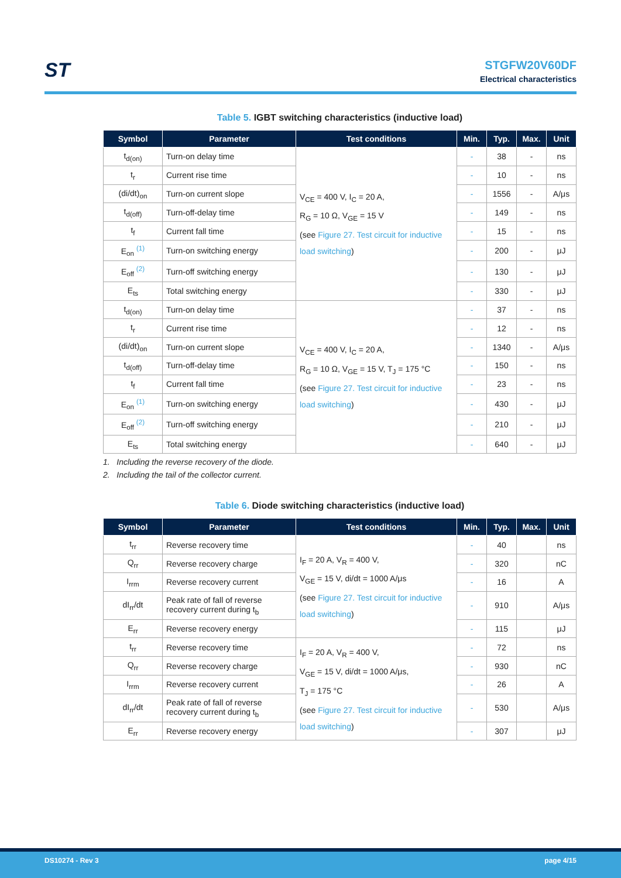ST
STGFW20V60DF
Electrical characteristics
Table 5. IGBT switching characteristics (inductive load)
| Symbol | Parameter | Test conditions | Min. | Typ. | Max. | Unit |
| --- | --- | --- | --- | --- | --- | --- |
| t<sub>d(on)</sub> | Turn-on delay time | V<sub>CE</sub> = 400 V, I<sub>C</sub> = 20 A, R<sub>G</sub> = 10 Ω, V<sub>GE</sub> = 15 V (see Figure 27. Test circuit for inductive load switching ) | - | 38 | - | ns |
| t<sub>r</sub> | Current rise time | | - | 10 | - | ns |
| (di/dt)<sub>on</sub> | Turn-on current slope | | - | 1556 | - | A/μs |
| t<sub>d(off)</sub> | Turn-off-delay time | | - | 149 | - | ns |
| t<sub>f</sub> | Current fall time | | - | 15 | - | ns |
| E<sub>on</sub> <sup>(1)</sup> | Turn-on switching energy | | - | 200 | - | μJ |
| E<sub>off</sub> <sup>(2)</sup> | Turn-off switching energy | | - | 130 | - | μJ |
| E<sub>ts</sub> | Total switching energy | | - | 330 | - | μJ |
| t<sub>d(on)</sub> | Turn-on delay time | V<sub>CE</sub> = 400 V, I<sub>C</sub> = 20 A, R<sub>G</sub> = 10 Ω, V<sub>GE</sub> = 15 V, T<sub>J</sub> = 175 °C (see Figure 27. Test circuit for inductive load switching ) | - | 37 | - | ns |
| t<sub>r</sub> | Current rise time | | - | 12 | - | ns |
| (di/dt)<sub>on</sub> | Turn-on current slope | | - | 1340 | - | A/μs |
| t<sub>d(off)</sub> | Turn-off-delay time | | - | 150 | - | ns |
| t<sub>f</sub> | Current fall time | | - | 23 | - | ns |
| E<sub>on</sub> <sup>(1)</sup> | Turn-on switching energy | | - | 430 | - | μJ |
| E<sub>off</sub> <sup>(2)</sup> | Turn-off switching energy | | - | 210 | - | μJ |
| E<sub>ts</sub> | Total switching energy | | - | 640 | - | μJ |
1. Including the reverse recovery of the diode.
2. Including the tail of the collector current.
Table 6. Diode switching characteristics (inductive load)
| Symbol | Parameter | Test conditions | Min. | Typ. | Max. | Unit |
| --- | --- | --- | --- | --- | --- | --- |
| t<sub>rr</sub> | Reverse recovery time | I<sub>F</sub> = 20 A, V<sub>R</sub> = 400 V, V<sub>GE</sub> = 15 V, di/dt = 1000 A/μs (see Figure 27. Test circuit for inductive load switching ) | - | 40 | | ns |
| Q<sub>rr</sub> | Reverse recovery charge | | - | 320 | | nC |
| I<sub>rrm</sub> | Reverse recovery current | | - | 16 | | A |
| dI<sub>rr</sub>/dt | Peak rate of fall of reverse recovery current during t<sub>b</sub> | | - | 910 | | A/μs |
| E<sub>rr</sub> | Reverse recovery energy | | - | 115 | | μJ |
| t<sub>rr</sub> | Reverse recovery time | I<sub>F</sub> = 20 A, V<sub>R</sub> = 400 V, V<sub>GE</sub> = 15 V, di/dt = 1000 A/μs, T<sub>J</sub> = 175 °C (see Figure 27. Test circuit for inductive load switching ) | - | 72 | | ns |
| Q<sub>rr</sub> | Reverse recovery charge | | - | 930 | | nC |
| I<sub>rrm</sub> | Reverse recovery current | | - | 26 | | A |
| dI<sub>rr</sub>/dt | Peak rate of fall of reverse recovery current during t<sub>b</sub> | | - | 530 | | A/μs |
| E<sub>rr</sub> | Reverse recovery energy | | - | 307 | | μJ |
DS10274 - Rev 3 page 4/15